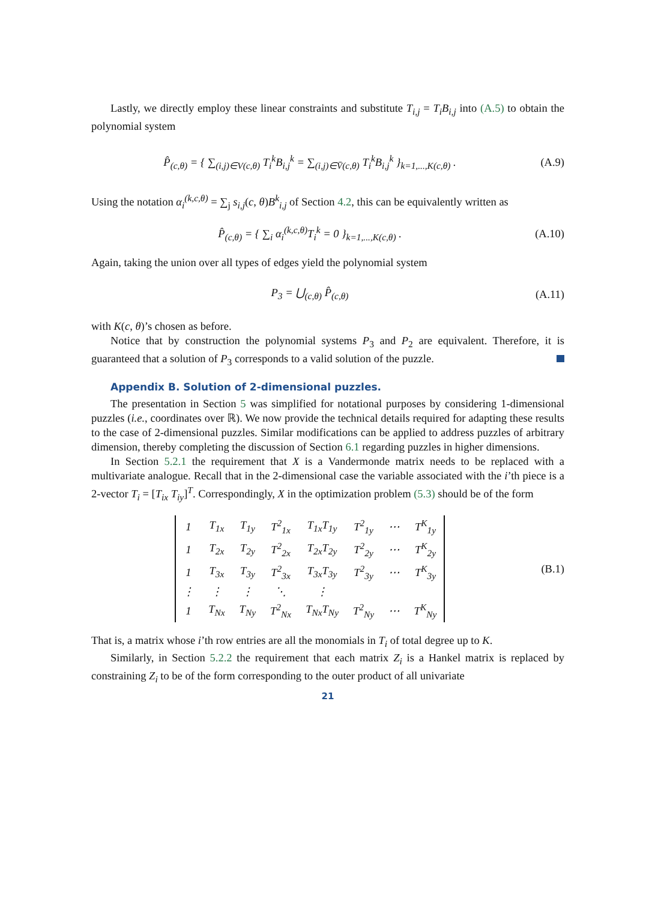Lastly, we directly employ these linear constraints and substitute T<sub>i,j</sub> = T<sub>i</sub>B<sub>i,j</sub> into (A.5) to obtain the polynomial system
P̂<sub>(c,θ)</sub> = { ∑<sub>(i,j)∈V(c,θ)</sub> T<sub>i</sub><sup>k</sup>B<sub>i,j</sub><sup>k</sup> = ∑<sub>(i,j)∈V̄(c,θ)</sub> T<sub>i</sub><sup>k</sup>B<sub>i,j</sub><sup>k</sup> }<sub>k=1,...,K(c,θ)</sub> .
(A.9)
Using the notation α<sub>i</sub><sup>(k,c,θ)</sup> = ∑<sub>j</sub> s<sub>i,j</sub>(c, θ)B<sup>k</sup><sub>i,j</sub> of Section 4.2, this can be equivalently written as
P̂<sub>(c,θ)</sub> = { ∑<sub>i</sub> α<sub>i</sub><sup>(k,c,θ)</sup>T<sub>i</sub><sup>k</sup> = 0 }<sub>k=1,...,K(c,θ)</sub> .
(A.10)
Again, taking the union over all types of edges yield the polynomial system
P<sub>3</sub> = ⋃<sub>(c,θ)</sub> P̂<sub>(c,θ)</sub>
(A.11)
with K(c, θ)’s chosen as before.
Notice that by construction the polynomial systems P<sub>3</sub> and P<sub>2</sub> are equivalent. Therefore, it is guaranteed that a solution of P<sub>3</sub> corresponds to a valid solution of the puzzle.
Appendix B. Solution of 2-dimensional puzzles.
The presentation in Section 5 was simplified for notational purposes by considering 1-dimensional puzzles (i.e., coordinates over ℝ). We now provide the technical details required for adapting these results to the case of 2-dimensional puzzles. Similar modifications can be applied to address puzzles of arbitrary dimension, thereby completing the discussion of Section 6.1 regarding puzzles in higher dimensions.
In Section 5.2.1 the requirement that X is a Vandermonde matrix needs to be replaced with a multivariate analogue. Recall that in the 2-dimensional case the variable associated with the i’th piece is a 2-vector T<sub>i</sub> = [T<sub>ix</sub> T<sub>iy</sub>]<sup>T</sup>. Correspondingly, X in the optimization problem (5.3) should be of the form
| 1 | T<sub>1x</sub> | T<sub>1y</sub> | T<sup>2</sup><sub>1x</sub> | T<sub>1x</sub>T<sub>1y</sub> | T<sup>2</sup><sub>1y</sub> | ⋯ | T<sup>K</sup><sub>1y</sub> |
| 1 | T<sub>2x</sub> | T<sub>2y</sub> | T<sup>2</sup><sub>2x</sub> | T<sub>2x</sub>T<sub>2y</sub> | T<sup>2</sup><sub>2y</sub> | ⋯ | T<sup>K</sup><sub>2y</sub> |
| 1 | T<sub>3x</sub> | T<sub>3y</sub> | T<sup>2</sup><sub>3x</sub> | T<sub>3x</sub>T<sub>3y</sub> | T<sup>2</sup><sub>3y</sub> | ⋯ | T<sup>K</sup><sub>3y</sub> |
| ⋮ | ⋮ | ⋮ | ⋱ | ⋮ | | | |
| 1 | T<sub>Nx</sub> | T<sub>Ny</sub> | T<sup>2</sup><sub>Nx</sub> | T<sub>Nx</sub>T<sub>Ny</sub> | T<sup>2</sup><sub>Ny</sub> | ⋯ | T<sup>K</sup><sub>Ny</sub> |
(B.1)
That is, a matrix whose i’th row entries are all the monomials in T<sub>i</sub> of total degree up to K.
Similarly, in Section 5.2.2 the requirement that each matrix Z<sub>i</sub> is a Hankel matrix is replaced by constraining Z<sub>i</sub> to be of the form corresponding to the outer product of all univariate
21